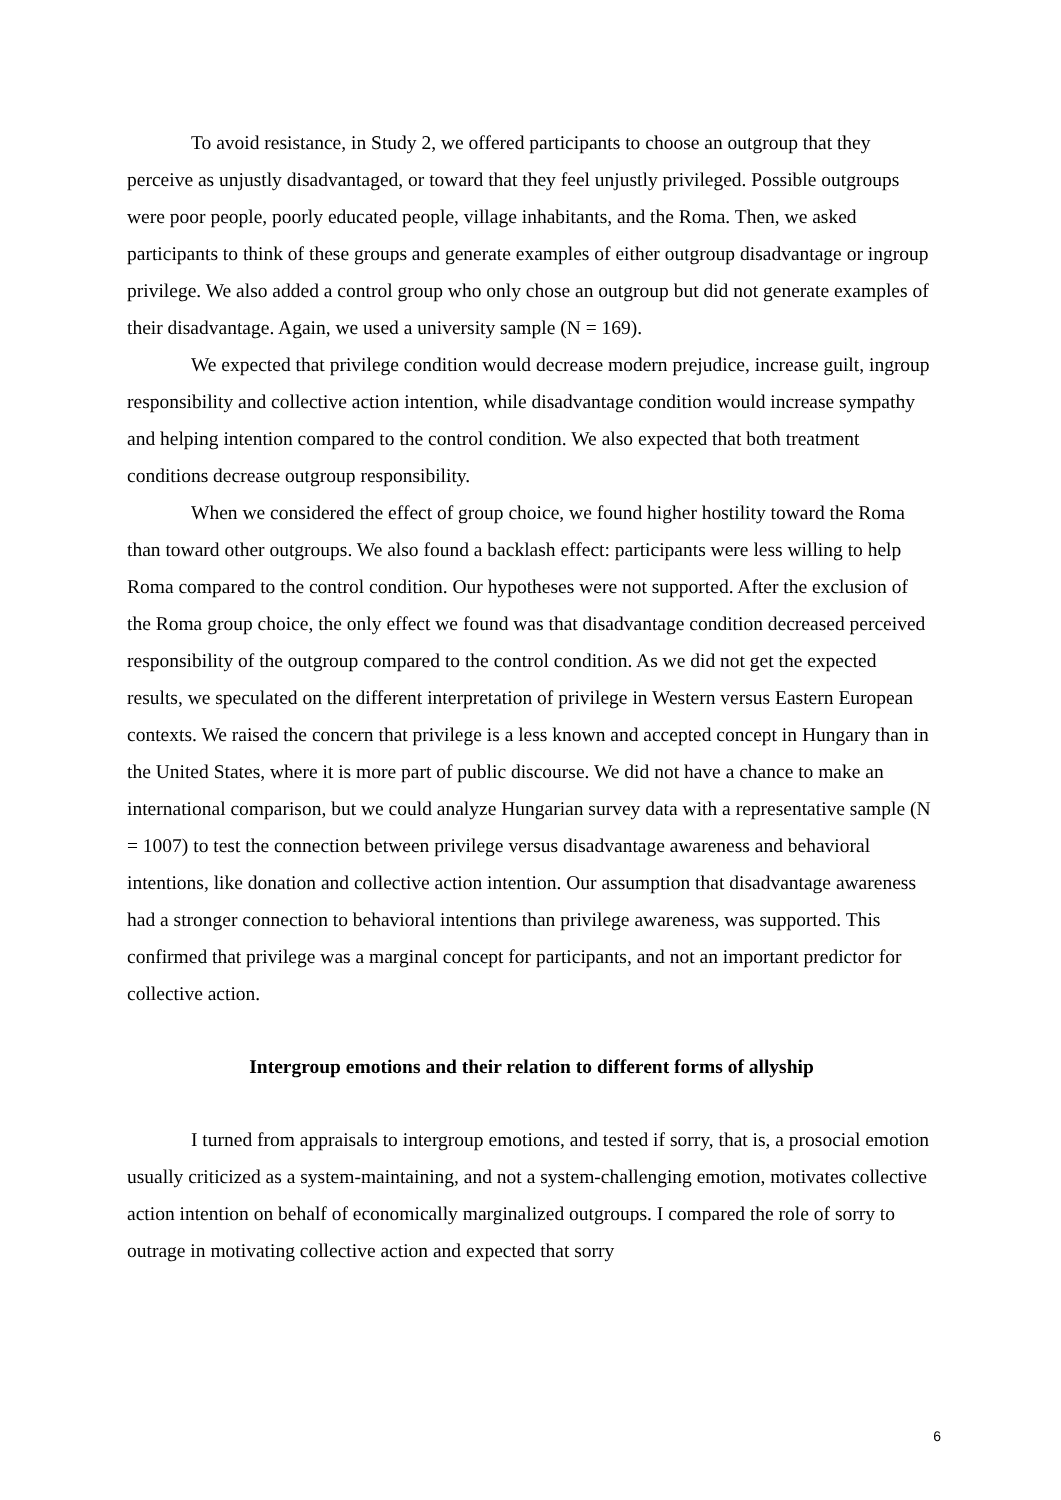To avoid resistance, in Study 2, we offered participants to choose an outgroup that they perceive as unjustly disadvantaged, or toward that they feel unjustly privileged. Possible outgroups were poor people, poorly educated people, village inhabitants, and the Roma. Then, we asked participants to think of these groups and generate examples of either outgroup disadvantage or ingroup privilege. We also added a control group who only chose an outgroup but did not generate examples of their disadvantage. Again, we used a university sample (N = 169).
We expected that privilege condition would decrease modern prejudice, increase guilt, ingroup responsibility and collective action intention, while disadvantage condition would increase sympathy and helping intention compared to the control condition. We also expected that both treatment conditions decrease outgroup responsibility.
When we considered the effect of group choice, we found higher hostility toward the Roma than toward other outgroups. We also found a backlash effect: participants were less willing to help Roma compared to the control condition. Our hypotheses were not supported. After the exclusion of the Roma group choice, the only effect we found was that disadvantage condition decreased perceived responsibility of the outgroup compared to the control condition. As we did not get the expected results, we speculated on the different interpretation of privilege in Western versus Eastern European contexts. We raised the concern that privilege is a less known and accepted concept in Hungary than in the United States, where it is more part of public discourse. We did not have a chance to make an international comparison, but we could analyze Hungarian survey data with a representative sample (N = 1007) to test the connection between privilege versus disadvantage awareness and behavioral intentions, like donation and collective action intention. Our assumption that disadvantage awareness had a stronger connection to behavioral intentions than privilege awareness, was supported. This confirmed that privilege was a marginal concept for participants, and not an important predictor for collective action.
Intergroup emotions and their relation to different forms of allyship
I turned from appraisals to intergroup emotions, and tested if sorry, that is, a prosocial emotion usually criticized as a system-maintaining, and not a system-challenging emotion, motivates collective action intention on behalf of economically marginalized outgroups. I compared the role of sorry to outrage in motivating collective action and expected that sorry
6